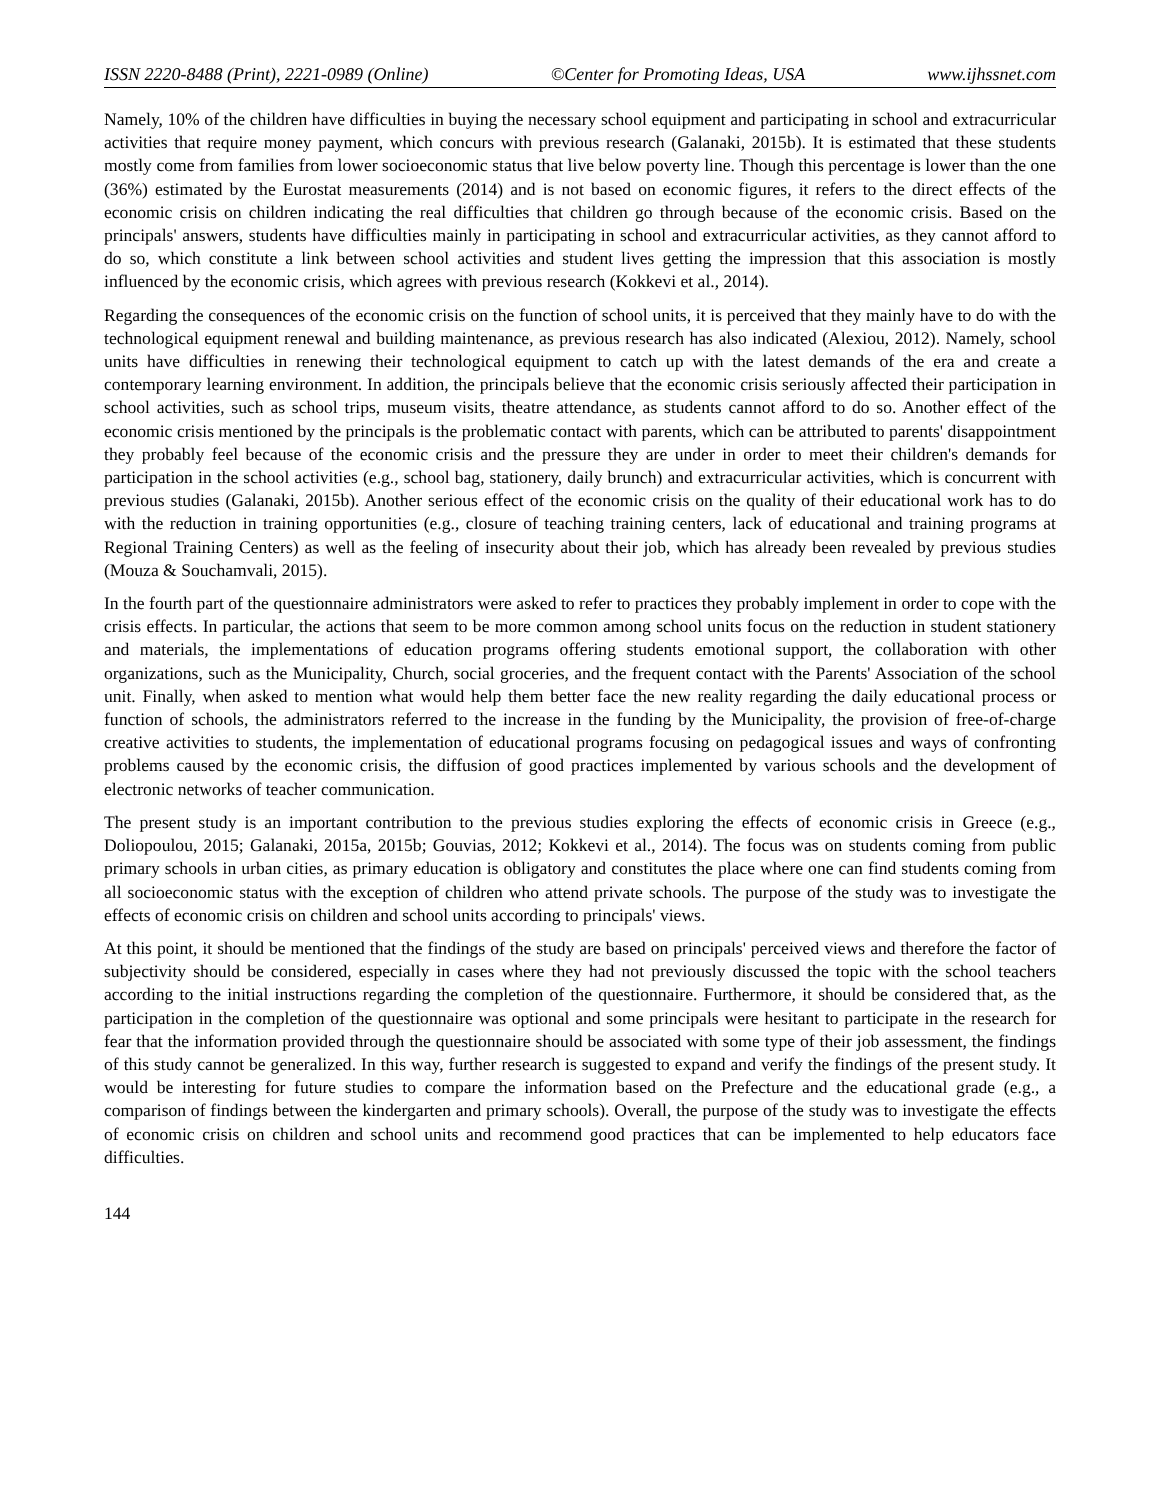ISSN 2220-8488 (Print), 2221-0989 (Online) ©Center for Promoting Ideas, USA www.ijhssnet.com
Namely, 10% of the children have difficulties in buying the necessary school equipment and participating in school and extracurricular activities that require money payment, which concurs with previous research (Galanaki, 2015b). It is estimated that these students mostly come from families from lower socioeconomic status that live below poverty line. Though this percentage is lower than the one (36%) estimated by the Eurostat measurements (2014) and is not based on economic figures, it refers to the direct effects of the economic crisis on children indicating the real difficulties that children go through because of the economic crisis. Based on the principals' answers, students have difficulties mainly in participating in school and extracurricular activities, as they cannot afford to do so, which constitute a link between school activities and student lives getting the impression that this association is mostly influenced by the economic crisis, which agrees with previous research (Kokkevi et al., 2014).
Regarding the consequences of the economic crisis on the function of school units, it is perceived that they mainly have to do with the technological equipment renewal and building maintenance, as previous research has also indicated (Alexiou, 2012). Namely, school units have difficulties in renewing their technological equipment to catch up with the latest demands of the era and create a contemporary learning environment. In addition, the principals believe that the economic crisis seriously affected their participation in school activities, such as school trips, museum visits, theatre attendance, as students cannot afford to do so. Another effect of the economic crisis mentioned by the principals is the problematic contact with parents, which can be attributed to parents' disappointment they probably feel because of the economic crisis and the pressure they are under in order to meet their children's demands for participation in the school activities (e.g., school bag, stationery, daily brunch) and extracurricular activities, which is concurrent with previous studies (Galanaki, 2015b). Another serious effect of the economic crisis on the quality of their educational work has to do with the reduction in training opportunities (e.g., closure of teaching training centers, lack of educational and training programs at Regional Training Centers) as well as the feeling of insecurity about their job, which has already been revealed by previous studies (Mouza & Souchamvali, 2015).
In the fourth part of the questionnaire administrators were asked to refer to practices they probably implement in order to cope with the crisis effects. In particular, the actions that seem to be more common among school units focus on the reduction in student stationery and materials, the implementations of education programs offering students emotional support, the collaboration with other organizations, such as the Municipality, Church, social groceries, and the frequent contact with the Parents' Association of the school unit. Finally, when asked to mention what would help them better face the new reality regarding the daily educational process or function of schools, the administrators referred to the increase in the funding by the Municipality, the provision of free-of-charge creative activities to students, the implementation of educational programs focusing on pedagogical issues and ways of confronting problems caused by the economic crisis, the diffusion of good practices implemented by various schools and the development of electronic networks of teacher communication.
The present study is an important contribution to the previous studies exploring the effects of economic crisis in Greece (e.g., Doliopoulou, 2015; Galanaki, 2015a, 2015b; Gouvias, 2012; Kokkevi et al., 2014). The focus was on students coming from public primary schools in urban cities, as primary education is obligatory and constitutes the place where one can find students coming from all socioeconomic status with the exception of children who attend private schools. The purpose of the study was to investigate the effects of economic crisis on children and school units according to principals' views.
At this point, it should be mentioned that the findings of the study are based on principals' perceived views and therefore the factor of subjectivity should be considered, especially in cases where they had not previously discussed the topic with the school teachers according to the initial instructions regarding the completion of the questionnaire. Furthermore, it should be considered that, as the participation in the completion of the questionnaire was optional and some principals were hesitant to participate in the research for fear that the information provided through the questionnaire should be associated with some type of their job assessment, the findings of this study cannot be generalized. In this way, further research is suggested to expand and verify the findings of the present study. It would be interesting for future studies to compare the information based on the Prefecture and the educational grade (e.g., a comparison of findings between the kindergarten and primary schools). Overall, the purpose of the study was to investigate the effects of economic crisis on children and school units and recommend good practices that can be implemented to help educators face difficulties.
144